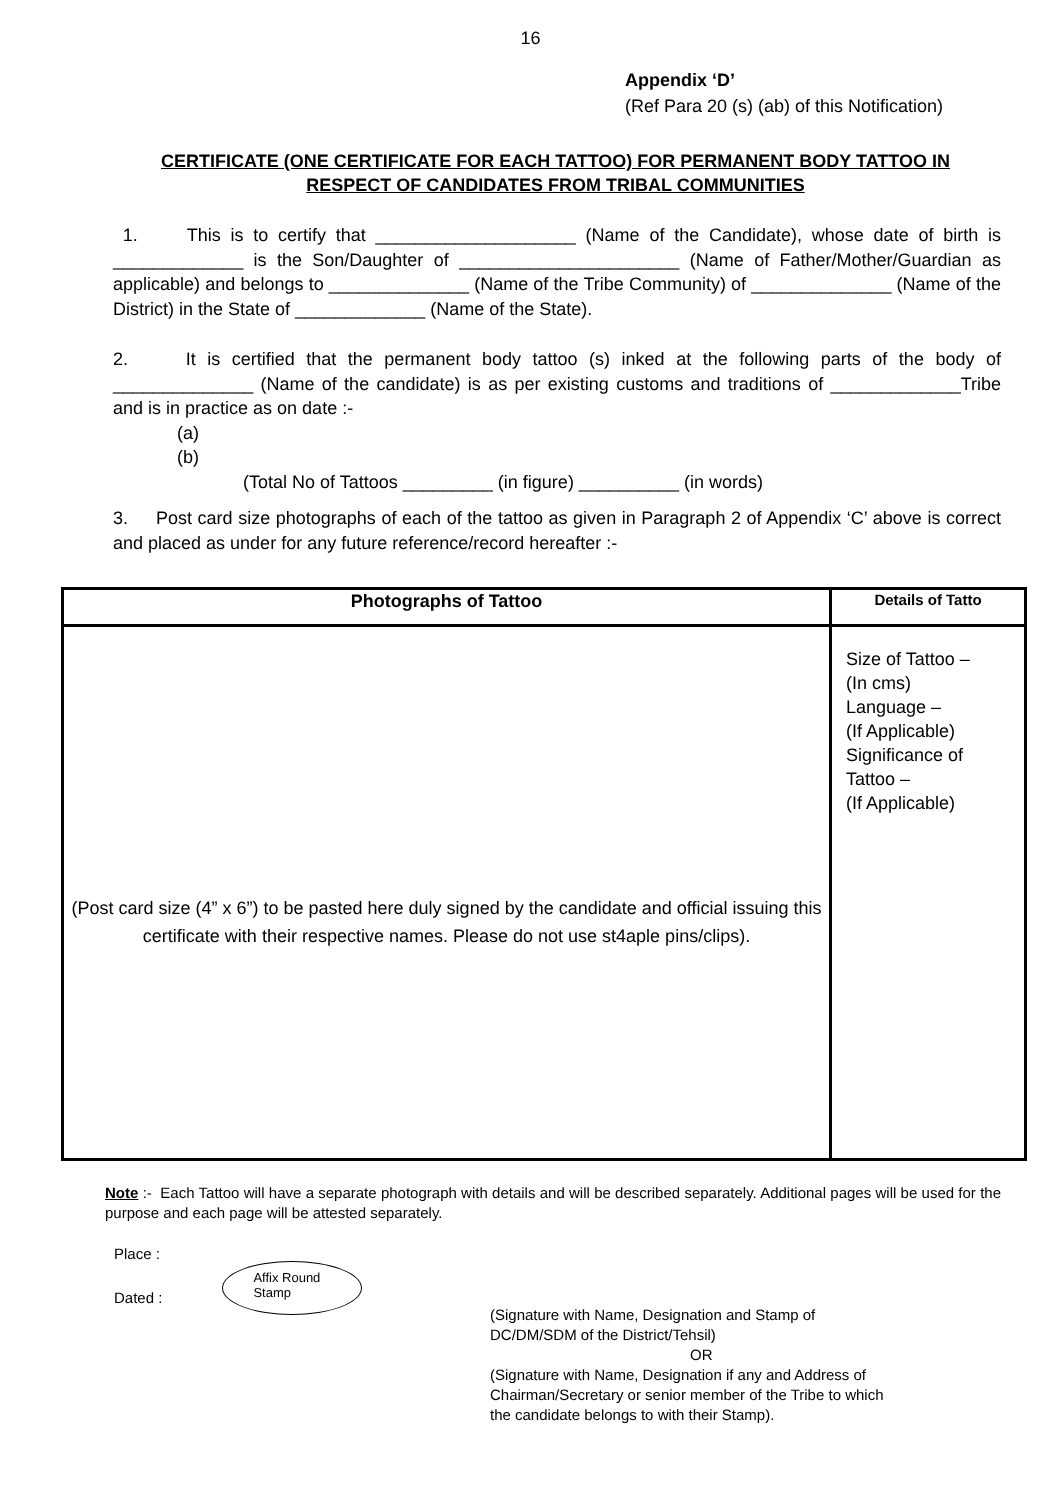16
Appendix ‘D’
(Ref Para 20 (s) (ab) of this Notification)
CERTIFICATE (ONE CERTIFICATE FOR EACH TATTOO) FOR PERMANENT BODY TATTOO IN RESPECT OF CANDIDATES FROM TRIBAL COMMUNITIES
1. This is to certify that ____________________ (Name of the Candidate), whose date of birth is _____________ is the Son/Daughter of ______________________ (Name of Father/Mother/Guardian as applicable) and belongs to ______________ (Name of the Tribe Community) of ______________ (Name of the District) in the State of _____________ (Name of the State).
2. It is certified that the permanent body tattoo (s) inked at the following parts of the body of ______________ (Name of the candidate) is as per existing customs and traditions of _____________Tribe and is in practice as on date :-
(a)
(b)
(Total No of Tattoos _________ (in figure) __________ (in words)
3. Post card size photographs of each of the tattoo as given in Paragraph 2 of Appendix ‘C’ above is correct and placed as under for any future reference/record hereafter :-
| Photographs of Tattoo | Details of Tatto |
| --- | --- |
| (Post card size (4” x 6”) to be pasted here duly signed by the candidate and official issuing this certificate with their respective names. Please do not use st4aple pins/clips). | Size of Tattoo – (In cms) Language – (If Applicable) Significance of Tattoo – (If Applicable) |
Note :- Each Tattoo will have a separate photograph with details and will be described separately. Additional pages will be used for the purpose and each page will be attested separately.
Place :
Dated :
Affix Round
Stamp
(Signature with Name, Designation and Stamp of DC/DM/SDM of the District/Tehsil)
OR
(Signature with Name, Designation if any and Address of Chairman/Secretary or senior member of the Tribe to which the candidate belongs to with their Stamp).